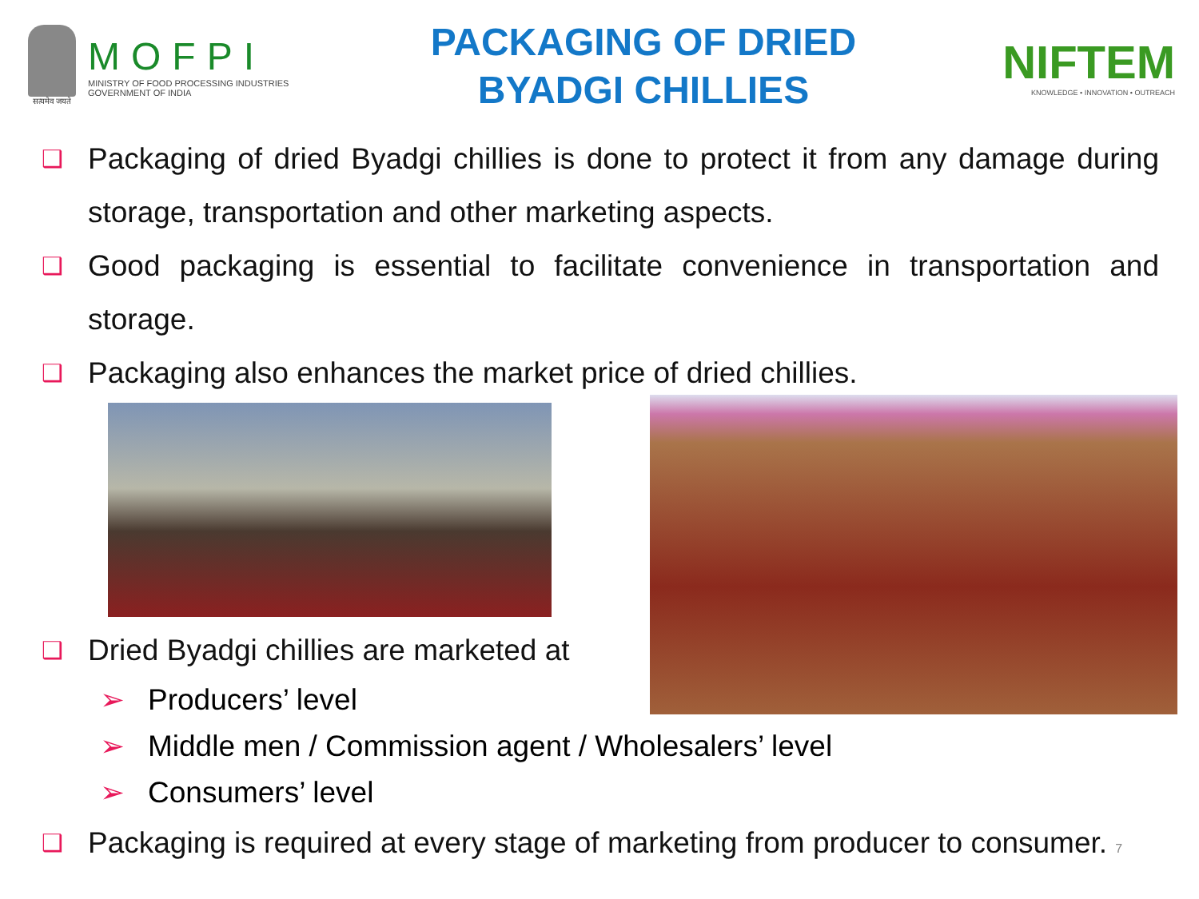सत्यमेव जयते
MOFPI
MINISTRY OF FOOD PROCESSING INDUSTRIES
GOVERNMENT OF INDIA
PACKAGING OF DRIED
BYADGI CHILLIES
NIFTEM
KNOWLEDGE • INNOVATION • OUTREACH
❑ Packaging of dried Byadgi chillies is done to protect it from any damage during storage, transportation and other marketing aspects.
❑ Good packaging is essential to facilitate convenience in transportation and storage.
❑ Packaging also enhances the market price of dried chillies.
❑ Dried Byadgi chillies are marketed at
➢ Producers’ level
➢ Middle men / Commission agent / Wholesalers’ level
➢ Consumers’ level
❑ Packaging is required at every stage of marketing from producer to consumer. 7